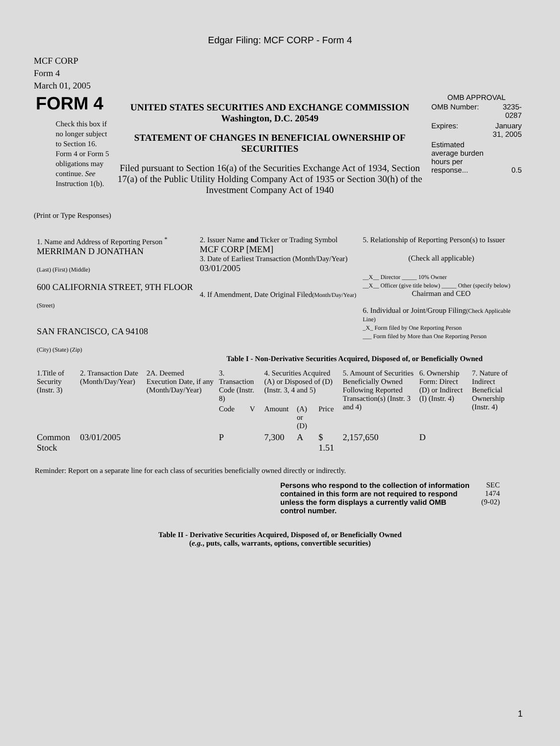Edgar Filing: MCF CORP - Form 4
MCF CORP
Form 4
March 01, 2005
| FORM 4 Check this box if no longer subject to Section 16. Form 4 or Form 5 obligations may continue. See Instruction 1(b). | UNITED STATES SECURITIES AND EXCHANGE COMMISSION Washington, D.C. 20549 STATEMENT OF CHANGES IN BENEFICIAL OWNERSHIP OF SECURITIES Filed pursuant to Section 16(a) of the Securities Exchange Act of 1934, Section 17(a) of the Public Utility Holding Company Act of 1935 or Section 30(h) of the Investment Company Act of 1940 | OMB APPROVAL / OMB Number: / 3235-0287 / / Expires: / January 31, 2005 / / Estimated average burden hours per response... / 0.5 / |
(Print or Type Responses)
| 1. Name and Address of Reporting Person <sup>*</sup> MERRIMAN D JONATHAN (Last) (First) (Middle) 600 CALIFORNIA STREET, 9TH FLOOR (Street) SAN FRANCISCO, CA 94108 (City) (State) (Zip) | 2. Issuer Name and Ticker or Trading Symbol MCF CORP [MEM] 3. Date of Earliest Transaction (Month/Day/Year) 03/01/2005 4. If Amendment, Date Original Filed (Month/Day/Year) | 5. Relationship of Reporting Person(s) to Issuer (Check all applicable) __X__ Director _____ 10% Owner __X__ Officer (give title below) _____ Other (specify below) Chairman and CEO 6. Individual or Joint/Group Filing (Check Applicable Line) _X_ Form filed by One Reporting Person ___ Form filed by More than One Reporting Person |
Table I - Non-Derivative Securities Acquired, Disposed of, or Beneficially Owned
| 1.Title of Security (Instr. 3) | 2. Transaction Date (Month/Day/Year) | 2A. Deemed Execution Date, if any (Month/Day/Year) | 3. Transaction Code (Instr. 8) | | 4. Securities Acquired (A) or Disposed of (D) (Instr. 3, 4 and 5) | | | 5. Amount of Securities Beneficially Owned Following Reported Transaction(s) (Instr. 3 and 4) | 6. Ownership Form: Direct (D) or Indirect (I) (Instr. 4) | 7. Nature of Indirect Beneficial Ownership (Instr. 4) |
| --- | --- | --- | --- | --- | --- | --- | --- | --- | --- | --- |
| | | | Code | V | Amount | (A) or (D) | Price | | | |
| Common Stock | 03/01/2005 | | P | | 7,300 | A | $ 1.51 | 2,157,650 | D | |
Reminder: Report on a separate line for each class of securities beneficially owned directly or indirectly.
| Persons who respond to the collection of information contained in this form are not required to respond unless the form displays a currently valid OMB control number. | SEC 1474 (9-02) |
Table II - Derivative Securities Acquired, Disposed of, or Beneficially Owned
(e.g., puts, calls, warrants, options, convertible securities)
1